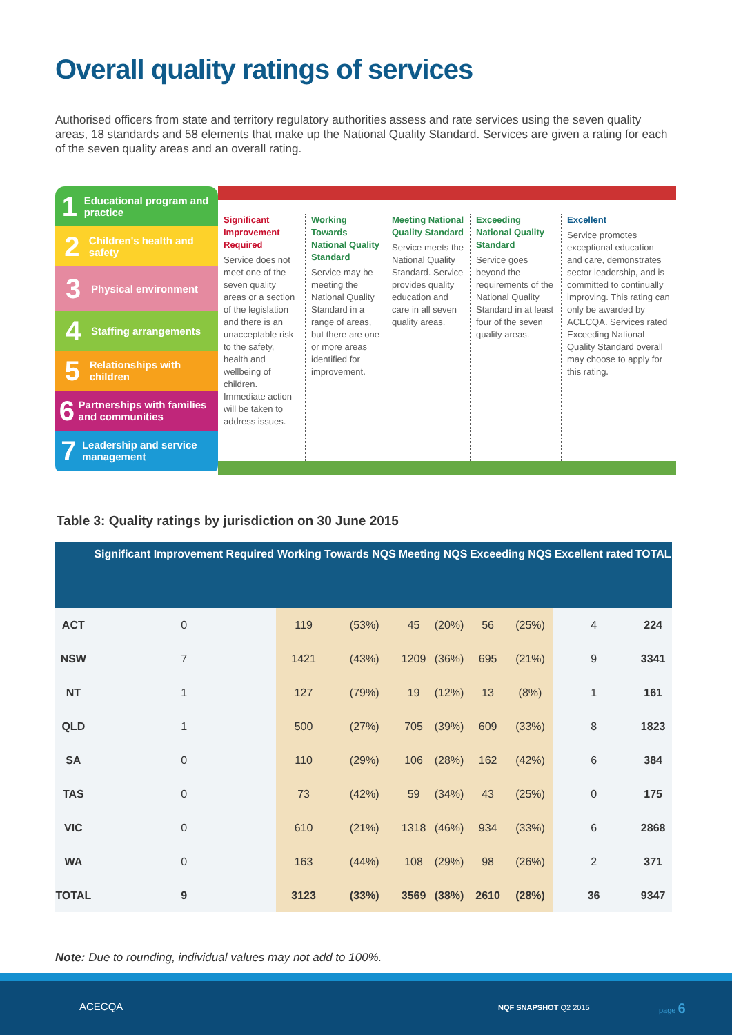Overall quality ratings of services
Authorised officers from state and territory regulatory authorities assess and rate services using the seven quality areas, 18 standards and 58 elements that make up the National Quality Standard. Services are given a rating for each of the seven quality areas and an overall rating.
1 Educational program and practice
2 Children's health and safety
3 Physical environment
4 Staffing arrangements
5 Relationships with children
6 Partnerships with families and communities
7 Leadership and service management
Significant Improvement Required
Service does not meet one of the seven quality areas or a section of the legislation and there is an unacceptable risk to the safety, health and wellbeing of children. Immediate action will be taken to address issues.
Working Towards National Quality Standard
Service may be meeting the National Quality Standard in a range of areas, but there are one or more areas identified for improvement.
Meeting National Quality Standard
Service meets the National Quality Standard. Service provides quality education and care in all seven quality areas.
Exceeding National Quality Standard
Service goes beyond the requirements of the National Quality Standard in at least four of the seven quality areas.
Excellent
Service promotes exceptional education and care, demonstrates sector leadership, and is committed to continually improving. This rating can only be awarded by ACECQA. Services rated Exceeding National Quality Standard overall may choose to apply for this rating.
Table 3: Quality ratings by jurisdiction on 30 June 2015
| | Significant Improvement Required | Working Towards NQS | | Meeting NQS | | Exceeding NQS | | Excellent rated | TOTAL |
| --- | --- | --- | --- | --- | --- | --- | --- | --- | --- |
| ACT | 0 | 119 | (53%) | 45 | (20%) | 56 | (25%) | 4 | 224 |
| NSW | 7 | 1421 | (43%) | 1209 | (36%) | 695 | (21%) | 9 | 3341 |
| NT | 1 | 127 | (79%) | 19 | (12%) | 13 | (8%) | 1 | 161 |
| QLD | 1 | 500 | (27%) | 705 | (39%) | 609 | (33%) | 8 | 1823 |
| SA | 0 | 110 | (29%) | 106 | (28%) | 162 | (42%) | 6 | 384 |
| TAS | 0 | 73 | (42%) | 59 | (34%) | 43 | (25%) | 0 | 175 |
| VIC | 0 | 610 | (21%) | 1318 | (46%) | 934 | (33%) | 6 | 2868 |
| WA | 0 | 163 | (44%) | 108 | (29%) | 98 | (26%) | 2 | 371 |
| TOTAL | 9 | 3123 | (33%) | 3569 | (38%) | 2610 | (28%) | 36 | 9347 |
Note: Due to rounding, individual values may not add to 100%.
ACECQA NQF SNAPSHOT Q2 2015 page 6